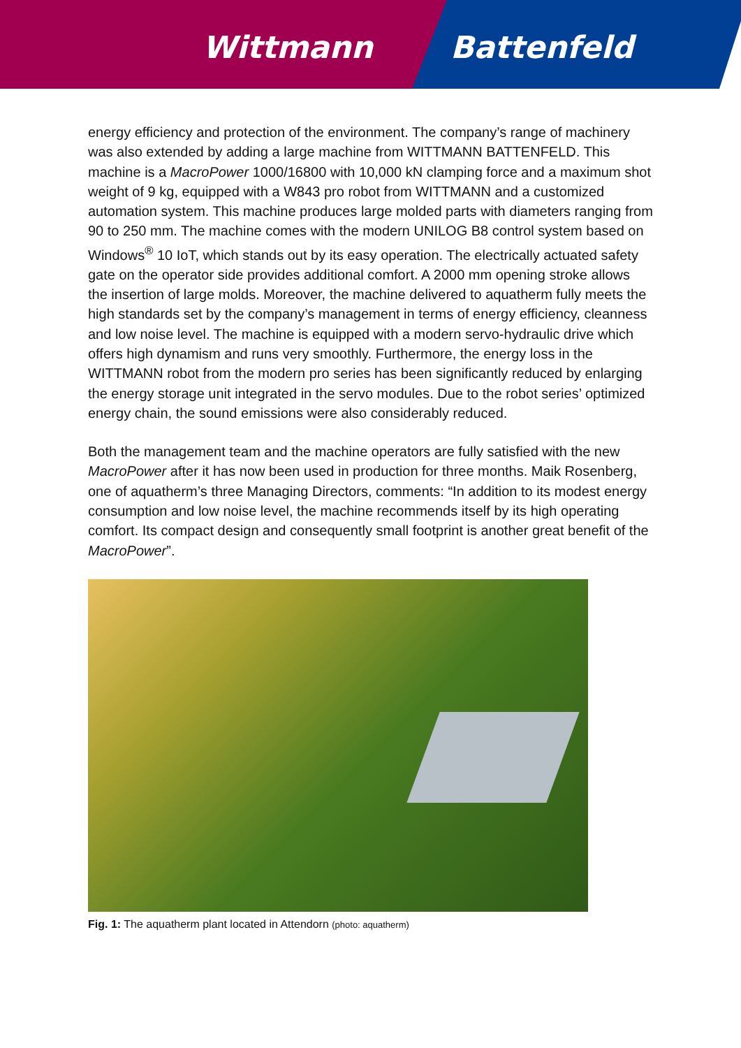Wittmann Battenfeld
energy efficiency and protection of the environment. The company’s range of machinery was also extended by adding a large machine from WITTMANN BATTENFELD. This machine is a MacroPower 1000/16800 with 10,000 kN clamping force and a maximum shot weight of 9 kg, equipped with a W843 pro robot from WITTMANN and a customized automation system. This machine produces large molded parts with diameters ranging from 90 to 250 mm. The machine comes with the modern UNILOG B8 control system based on Windows<sup>®</sup> 10 IoT, which stands out by its easy operation. The electrically actuated safety gate on the operator side provides additional comfort. A 2000 mm opening stroke allows the insertion of large molds. Moreover, the machine delivered to aquatherm fully meets the high standards set by the company’s management in terms of energy efficiency, cleanness and low noise level. The machine is equipped with a modern servo-hydraulic drive which offers high dynamism and runs very smoothly. Furthermore, the energy loss in the WITTMANN robot from the modern pro series has been significantly reduced by enlarging the energy storage unit integrated in the servo modules. Due to the robot series’ optimized energy chain, the sound emissions were also considerably reduced.
Both the management team and the machine operators are fully satisfied with the new MacroPower after it has now been used in production for three months. Maik Rosenberg, one of aquatherm’s three Managing Directors, comments: “In addition to its modest energy consumption and low noise level, the machine recommends itself by its high operating comfort. Its compact design and consequently small footprint is another great benefit of the MacroPower”.
Fig. 1: The aquatherm plant located in Attendorn (photo: aquatherm)